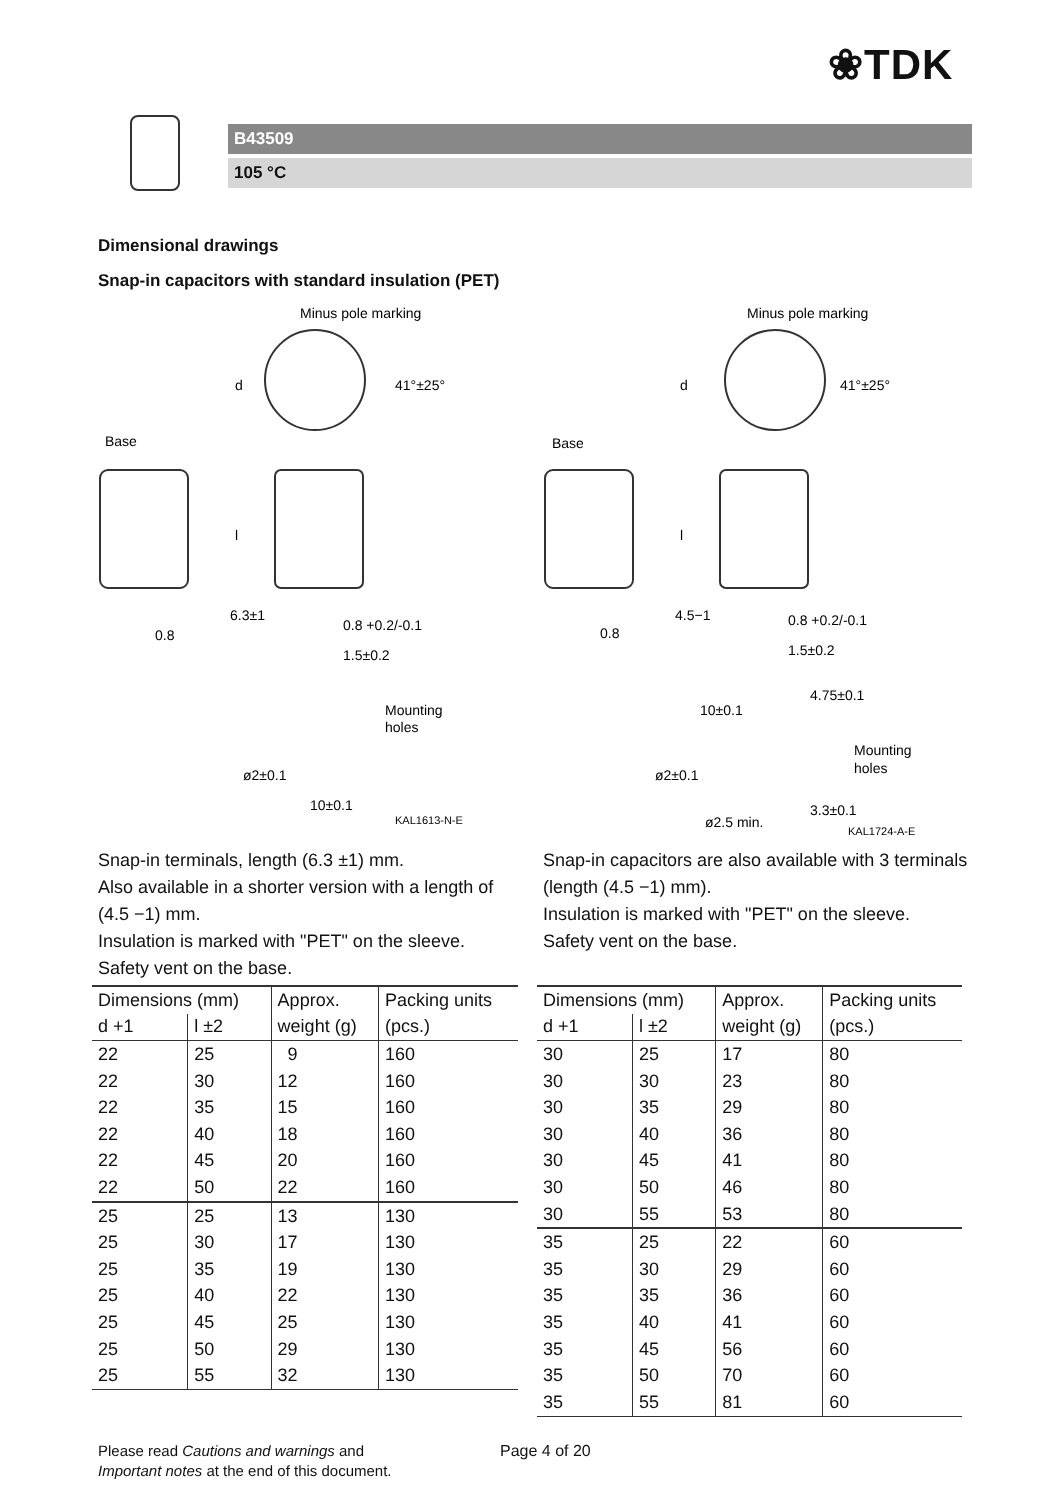❀TDK
B43509
105 °C
Dimensional drawings
Snap-in capacitors with standard insulation (PET)
Minus pole marking
Base
d
l
6.3±1
0.8 +0.2/-0.1
1.5±0.2
Mounting
holes
ø2±0.1
10±0.1
0.8
KAL1613-N-E
41°±25°
Minus pole marking
Base
d
l
4.5−1
0.8 +0.2/-0.1
1.5±0.2
10±0.1
4.75±0.1
Mounting
holes
ø2±0.1
ø2.5 min.
3.3±0.1
0.8
KAL1724-A-E
41°±25°
Snap-in terminals, length (6.3 ±1) mm.
Also available in a shorter version with a length of (4.5 −1) mm.
Insulation is marked with "PET" on the sleeve.
Safety vent on the base.
Snap-in capacitors are also available with 3 terminals (length (4.5 −1) mm).
Insulation is marked with "PET" on the sleeve.
Safety vent on the base.
| Dimensions (mm) | | Approx. | Packing units |
| --- | --- | --- | --- |
| d +1 | l ±2 | weight (g) | (pcs.) |
| 22 | 25 | 9 | 160 |
| 22 | 30 | 12 | 160 |
| 22 | 35 | 15 | 160 |
| 22 | 40 | 18 | 160 |
| 22 | 45 | 20 | 160 |
| 22 | 50 | 22 | 160 |
| 25 | 25 | 13 | 130 |
| 25 | 30 | 17 | 130 |
| 25 | 35 | 19 | 130 |
| 25 | 40 | 22 | 130 |
| 25 | 45 | 25 | 130 |
| 25 | 50 | 29 | 130 |
| 25 | 55 | 32 | 130 |
| Dimensions (mm) | | Approx. | Packing units |
| --- | --- | --- | --- |
| d +1 | l ±2 | weight (g) | (pcs.) |
| 30 | 25 | 17 | 80 |
| 30 | 30 | 23 | 80 |
| 30 | 35 | 29 | 80 |
| 30 | 40 | 36 | 80 |
| 30 | 45 | 41 | 80 |
| 30 | 50 | 46 | 80 |
| 30 | 55 | 53 | 80 |
| 35 | 25 | 22 | 60 |
| 35 | 30 | 29 | 60 |
| 35 | 35 | 36 | 60 |
| 35 | 40 | 41 | 60 |
| 35 | 45 | 56 | 60 |
| 35 | 50 | 70 | 60 |
| 35 | 55 | 81 | 60 |
Please read Cautions and warnings and
Important notes at the end of this document.
Page 4 of 20